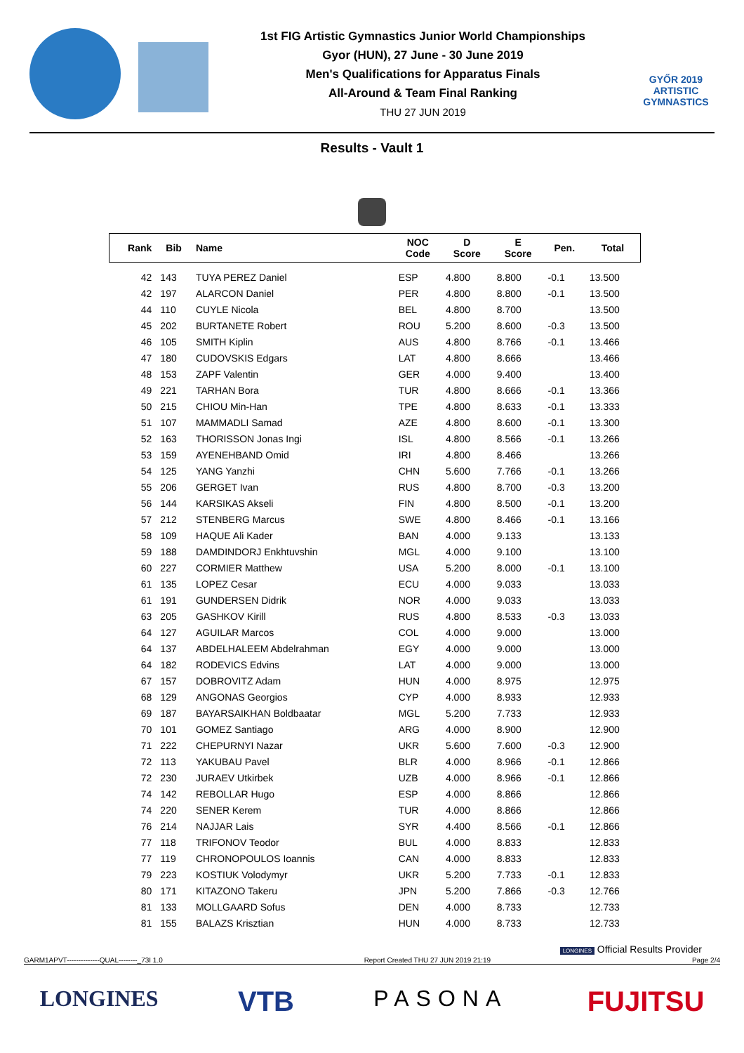1st FIG Artistic Gymnastics Junior World Championships
Gyor (HUN), 27 June - 30 June 2019
Men's Qualifications for Apparatus Finals
All-Around & Team Final Ranking
THU 27 JUN 2019
GYŐR 2019 ARTISTIC GYMNASTICS
Results - Vault 1
| Rank | Bib | Name | NOC Code | D Score | E Score | Pen. | Total |
| --- | --- | --- | --- | --- | --- | --- | --- |
| 42 | 143 | TUYA PEREZ Daniel | ESP | 4.800 | 8.800 | -0.1 | 13.500 |
| 42 | 197 | ALARCON Daniel | PER | 4.800 | 8.800 | -0.1 | 13.500 |
| 44 | 110 | CUYLE Nicola | BEL | 4.800 | 8.700 | | 13.500 |
| 45 | 202 | BURTANETE Robert | ROU | 5.200 | 8.600 | -0.3 | 13.500 |
| 46 | 105 | SMITH Kiplin | AUS | 4.800 | 8.766 | -0.1 | 13.466 |
| 47 | 180 | CUDOVSKIS Edgars | LAT | 4.800 | 8.666 | | 13.466 |
| 48 | 153 | ZAPF Valentin | GER | 4.000 | 9.400 | | 13.400 |
| 49 | 221 | TARHAN Bora | TUR | 4.800 | 8.666 | -0.1 | 13.366 |
| 50 | 215 | CHIOU Min-Han | TPE | 4.800 | 8.633 | -0.1 | 13.333 |
| 51 | 107 | MAMMADLI Samad | AZE | 4.800 | 8.600 | -0.1 | 13.300 |
| 52 | 163 | THORISSON Jonas Ingi | ISL | 4.800 | 8.566 | -0.1 | 13.266 |
| 53 | 159 | AYENEHBAND Omid | IRI | 4.800 | 8.466 | | 13.266 |
| 54 | 125 | YANG Yanzhi | CHN | 5.600 | 7.766 | -0.1 | 13.266 |
| 55 | 206 | GERGET Ivan | RUS | 4.800 | 8.700 | -0.3 | 13.200 |
| 56 | 144 | KARSIKAS Akseli | FIN | 4.800 | 8.500 | -0.1 | 13.200 |
| 57 | 212 | STENBERG Marcus | SWE | 4.800 | 8.466 | -0.1 | 13.166 |
| 58 | 109 | HAQUE Ali Kader | BAN | 4.000 | 9.133 | | 13.133 |
| 59 | 188 | DAMDINDORJ Enkhtuvshin | MGL | 4.000 | 9.100 | | 13.100 |
| 60 | 227 | CORMIER Matthew | USA | 5.200 | 8.000 | -0.1 | 13.100 |
| 61 | 135 | LOPEZ Cesar | ECU | 4.000 | 9.033 | | 13.033 |
| 61 | 191 | GUNDERSEN Didrik | NOR | 4.000 | 9.033 | | 13.033 |
| 63 | 205 | GASHKOV Kirill | RUS | 4.800 | 8.533 | -0.3 | 13.033 |
| 64 | 127 | AGUILAR Marcos | COL | 4.000 | 9.000 | | 13.000 |
| 64 | 137 | ABDELHALEEM Abdelrahman | EGY | 4.000 | 9.000 | | 13.000 |
| 64 | 182 | RODEVICS Edvins | LAT | 4.000 | 9.000 | | 13.000 |
| 67 | 157 | DOBROVITZ Adam | HUN | 4.000 | 8.975 | | 12.975 |
| 68 | 129 | ANGONAS Georgios | CYP | 4.000 | 8.933 | | 12.933 |
| 69 | 187 | BAYARSAIKHAN Boldbaatar | MGL | 5.200 | 7.733 | | 12.933 |
| 70 | 101 | GOMEZ Santiago | ARG | 4.000 | 8.900 | | 12.900 |
| 71 | 222 | CHEPURNYI Nazar | UKR | 5.600 | 7.600 | -0.3 | 12.900 |
| 72 | 113 | YAKUBAU Pavel | BLR | 4.000 | 8.966 | -0.1 | 12.866 |
| 72 | 230 | JURAEV Utkirbek | UZB | 4.000 | 8.966 | -0.1 | 12.866 |
| 74 | 142 | REBOLLAR Hugo | ESP | 4.000 | 8.866 | | 12.866 |
| 74 | 220 | SENER Kerem | TUR | 4.000 | 8.866 | | 12.866 |
| 76 | 214 | NAJJAR Lais | SYR | 4.400 | 8.566 | -0.1 | 12.866 |
| 77 | 118 | TRIFONOV Teodor | BUL | 4.000 | 8.833 | | 12.833 |
| 77 | 119 | CHRONOPOULOS Ioannis | CAN | 4.000 | 8.833 | | 12.833 |
| 79 | 223 | KOSTIUK Volodymyr | UKR | 5.200 | 7.733 | -0.1 | 12.833 |
| 80 | 171 | KITAZONO Takeru | JPN | 5.200 | 7.866 | -0.3 | 12.766 |
| 81 | 133 | MOLLGAARD Sofus | DEN | 4.000 | 8.733 | | 12.733 |
| 81 | 155 | BALAZS Krisztian | HUN | 4.000 | 8.733 | | 12.733 |
LONGINES Official Results Provider
GARM1APVT--------------QUAL--------_73I 1.0 Report Created THU 27 JUN 2019 21:19 Page 2/4
LONGINES VTB PASONA FUJITSU